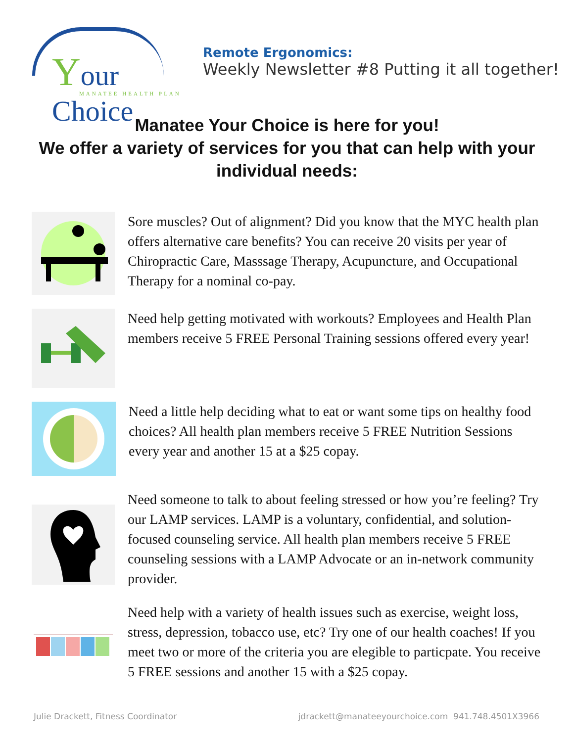Your Choice
MANATEE HEALTH PLAN
Remote Ergonomics:
Weekly Newsletter #8 Putting it all together!
Manatee Your Choice is here for you!
We offer a variety of services for you that can help with your individual needs:
Sore muscles? Out of alignment? Did you know that the MYC health plan offers alternative care benefits? You can receive 20 visits per year of Chiropractic Care, Masssage Therapy, Acupuncture, and Occupational Therapy for a nominal co-pay.
Need help getting motivated with workouts? Employees and Health Plan members receive 5 FREE Personal Training sessions offered every year!
Need a little help deciding what to eat or want some tips on healthy food choices? All health plan members receive 5 FREE Nutrition Sessions every year and another 15 at a $25 copay.
Need someone to talk to about feeling stressed or how you’re feeling? Try our LAMP services. LAMP is a voluntary, confidential, and solution-focused counseling service. All health plan members receive 5 FREE counseling sessions with a LAMP Advocate or an in-network community provider.
Need help with a variety of health issues such as exercise, weight loss, stress, depression, tobacco use, etc? Try one of our health coaches! If you meet two or more of the criteria you are elegible to particpate. You receive 5 FREE sessions and another 15 with a $25 copay.
Julie Drackett, Fitness Coordinator jdrackett@manateeyourchoice.com 941.748.4501X3966